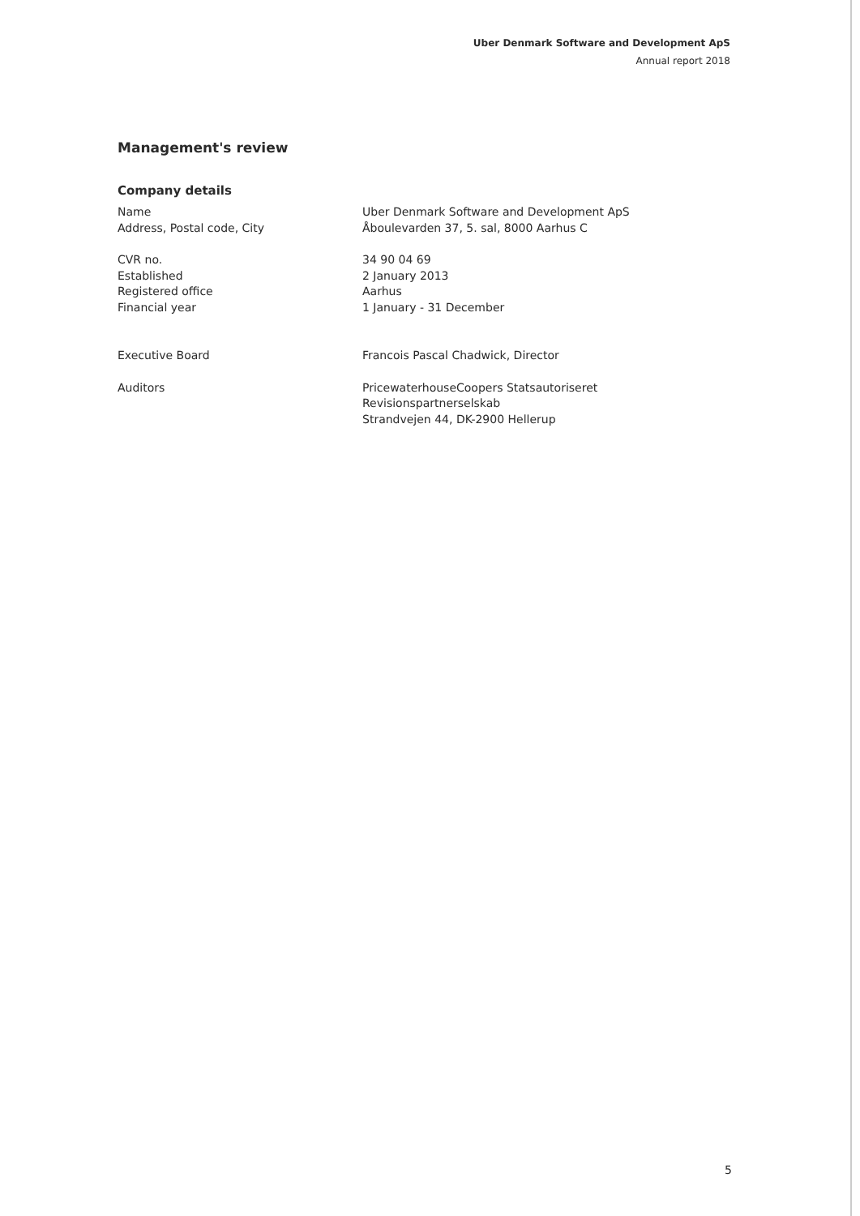Uber Denmark Software and Development ApS
Annual report 2018
Management's review
Company details
| Name | Uber Denmark Software and Development ApS |
| Address, Postal code, City | Åboulevarden 37, 5. sal, 8000 Aarhus C |
| CVR no. | 34 90 04 69 |
| Established | 2 January 2013 |
| Registered office | Aarhus |
| Financial year | 1 January - 31 December |
| Executive Board | Francois Pascal Chadwick, Director |
| Auditors | PricewaterhouseCoopers Statsautoriseret Revisionspartnerselskab Strandvejen 44, DK-2900 Hellerup |
5